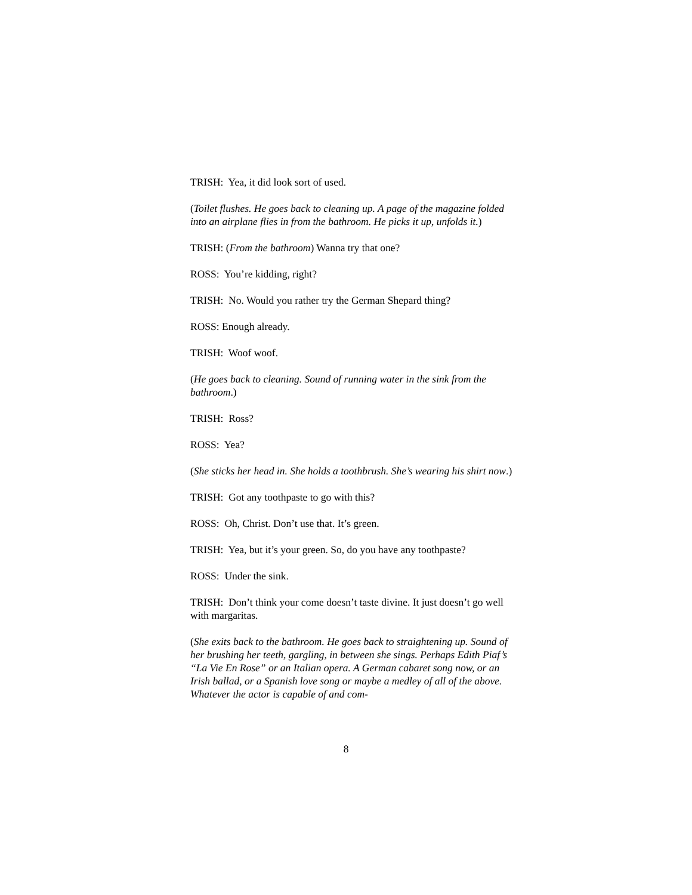TRISH: Yea, it did look sort of used.
(Toilet flushes. He goes back to cleaning up. A page of the magazine folded into an airplane flies in from the bathroom. He picks it up, unfolds it.)
TRISH: (From the bathroom) Wanna try that one?
ROSS: You’re kidding, right?
TRISH: No. Would you rather try the German Shepard thing?
ROSS: Enough already.
TRISH: Woof woof.
(He goes back to cleaning. Sound of running water in the sink from the bathroom.)
TRISH: Ross?
ROSS: Yea?
(She sticks her head in. She holds a toothbrush. She’s wearing his shirt now.)
TRISH: Got any toothpaste to go with this?
ROSS: Oh, Christ. Don’t use that. It’s green.
TRISH: Yea, but it’s your green. So, do you have any toothpaste?
ROSS: Under the sink.
TRISH: Don’t think your come doesn’t taste divine. It just doesn’t go well with margaritas.
(She exits back to the bathroom. He goes back to straightening up. Sound of her brushing her teeth, gargling, in between she sings. Perhaps Edith Piaf’s “La Vie En Rose” or an Italian opera. A German cabaret song now, or an Irish ballad, or a Spanish love song or maybe a medley of all of the above. Whatever the actor is capable of and com-
8